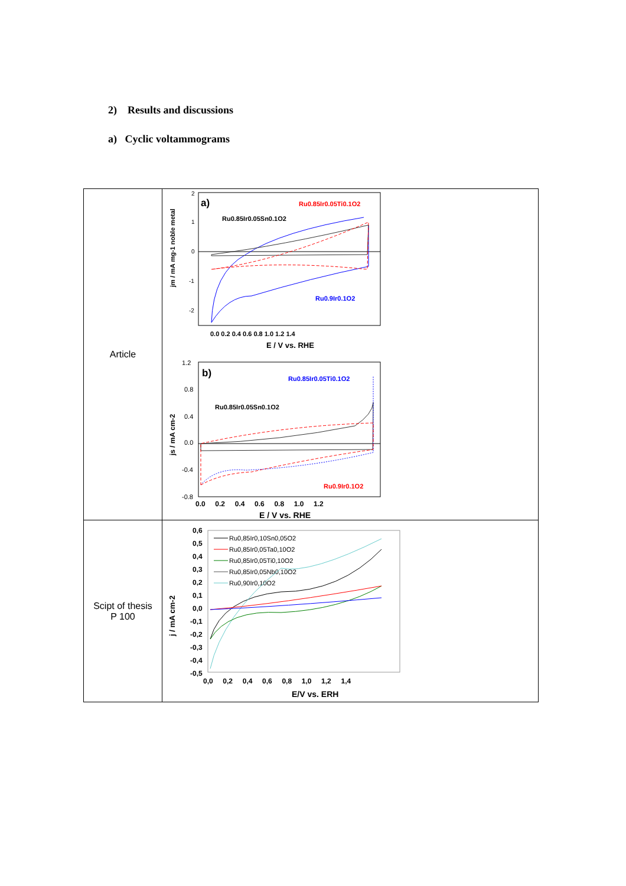2) Results and discussions
a) Cyclic voltammograms
| Article | a) Ru0.85Ir0.05Ti0.1O2 Ru0.85Ir0.05Sn0.1O2 Ru0.9Ir0.1O2 jm / mA mg-1 noble metal 0.0 0.2 0.4 0.6 0.8 1.0 1.2 1.4 E / V vs. RHE 2 1 0 -1 -2 b) Ru0.85Ir0.05Ti0.1O2 Ru0.85Ir0.05Sn0.1O2 Ru0.9Ir0.1O2 js / mA cm-2 1.2 0.8 0.4 0.0 -0.4 -0.8 0.0 0.2 0.4 0.6 0.8 1.0 1.2 E / V vs. RHE |
| Scipt of thesis P 100 | Ru0,85Ir0,10Sn0,05O2 Ru0,85Ir0,05Ta0,10O2 Ru0,85Ir0,05Ti0,10O2 Ru0,85Ir0,05Nb0,10O2 Ru0,90Ir0,10O2 j / mA cm-2 0,6 0,5 0,4 0,3 0,2 0,1 0,0 -0,1 -0,2 -0,3 -0,4 -0,5 0,0 0,2 0,4 0,6 0,8 1,0 1,2 1,4 E/V vs. ERH |